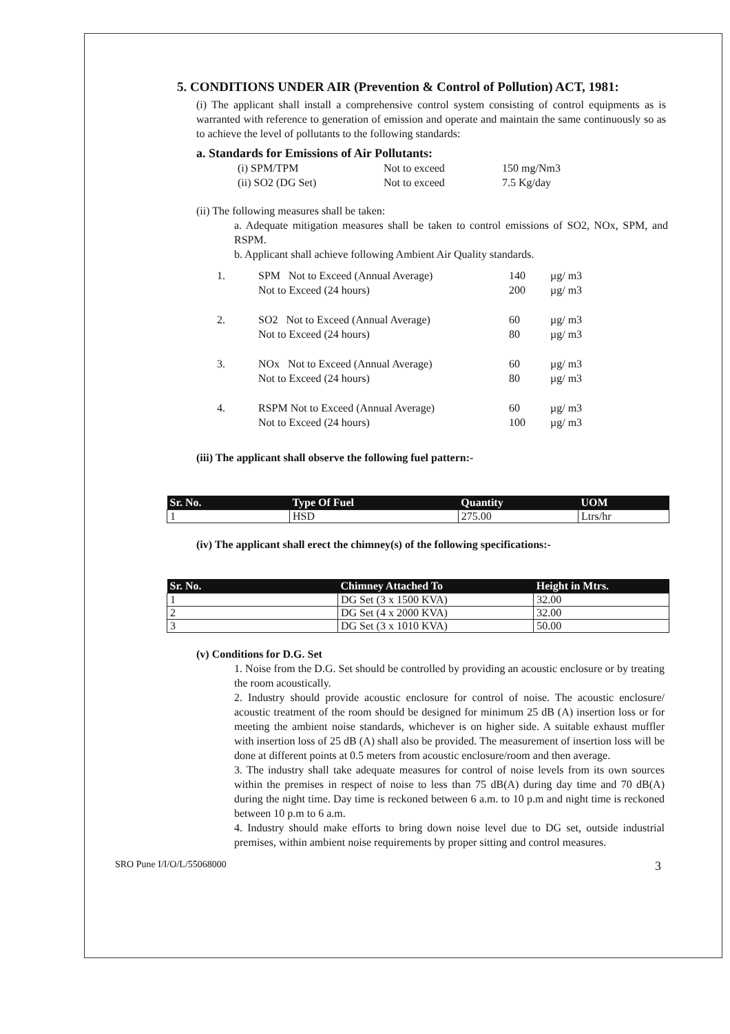5. CONDITIONS UNDER AIR (Prevention & Control of Pollution) ACT, 1981:
(i) The applicant shall install a comprehensive control system consisting of control equipments as is warranted with reference to generation of emission and operate and maintain the same continuously so as to achieve the level of pollutants to the following standards:
a. Standards for Emissions of Air Pollutants:
| (i) SPM/TPM | Not to exceed | 150 mg/Nm3 |
| (ii) SO2 (DG Set) | Not to exceed | 7.5 Kg/day |
(ii) The following measures shall be taken:
a. Adequate mitigation measures shall be taken to control emissions of SO2, NOx, SPM, and RSPM.
b. Applicant shall achieve following Ambient Air Quality standards.
| 1. | SPM Not to Exceed (Annual Average) Not to Exceed (24 hours) | 140 200 | µg/ m3 µg/ m3 |
| 2. | SO2 Not to Exceed (Annual Average) Not to Exceed (24 hours) | 60 80 | µg/ m3 µg/ m3 |
| 3. | NOx Not to Exceed (Annual Average) Not to Exceed (24 hours) | 60 80 | µg/ m3 µg/ m3 |
| 4. | RSPM Not to Exceed (Annual Average) Not to Exceed (24 hours) | 60 100 | µg/ m3 µg/ m3 |
(iii) The applicant shall observe the following fuel pattern:-
| Sr. No. | Type Of Fuel | Quantity | UOM |
| --- | --- | --- | --- |
| 1 | HSD | 275.00 | Ltrs/hr |
(iv) The applicant shall erect the chimney(s) of the following specifications:-
| Sr. No. | Chimney Attached To | Height in Mtrs. |
| --- | --- | --- |
| 1 | DG Set (3 x 1500 KVA) | 32.00 |
| 2 | DG Set (4 x 2000 KVA) | 32.00 |
| 3 | DG Set (3 x 1010 KVA) | 50.00 |
(v) Conditions for D.G. Set
1. Noise from the D.G. Set should be controlled by providing an acoustic enclosure or by treating the room acoustically.
2. Industry should provide acoustic enclosure for control of noise. The acoustic enclosure/ acoustic treatment of the room should be designed for minimum 25 dB (A) insertion loss or for meeting the ambient noise standards, whichever is on higher side. A suitable exhaust muffler with insertion loss of 25 dB (A) shall also be provided. The measurement of insertion loss will be done at different points at 0.5 meters from acoustic enclosure/room and then average.
3. The industry shall take adequate measures for control of noise levels from its own sources within the premises in respect of noise to less than 75 dB(A) during day time and 70 dB(A) during the night time. Day time is reckoned between 6 a.m. to 10 p.m and night time is reckoned between 10 p.m to 6 a.m.
4. Industry should make efforts to bring down noise level due to DG set, outside industrial premises, within ambient noise requirements by proper sitting and control measures.
SRO Pune I/I/O/L/55068000 3